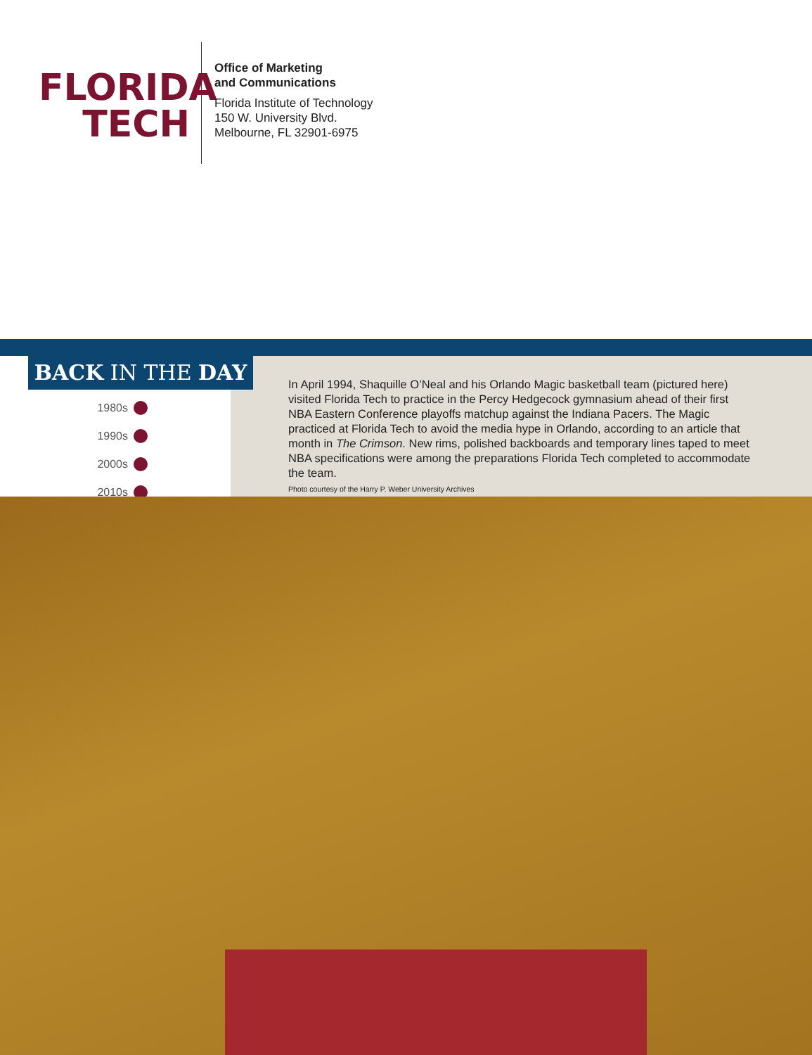FLORIDA
TECH
Office of Marketing
and Communications
Florida Institute of Technology
150 W. University Blvd.
Melbourne, FL 32901-6975
BACK IN THE DAY
1980s
1990s
2000s
2010s
In April 1994, Shaquille O’Neal and his Orlando Magic basketball team (pictured here) visited Florida Tech to practice in the Percy Hedgecock gymnasium ahead of their first NBA Eastern Conference playoffs matchup against the Indiana Pacers. The Magic practiced at Florida Tech to avoid the media hype in Orlando, according to an article that month in The Crimson. New rims, polished backboards and temporary lines taped to meet NBA specifications were among the preparations Florida Tech completed to accommodate the team.
Photo courtesy of the Harry P. Weber University Archives